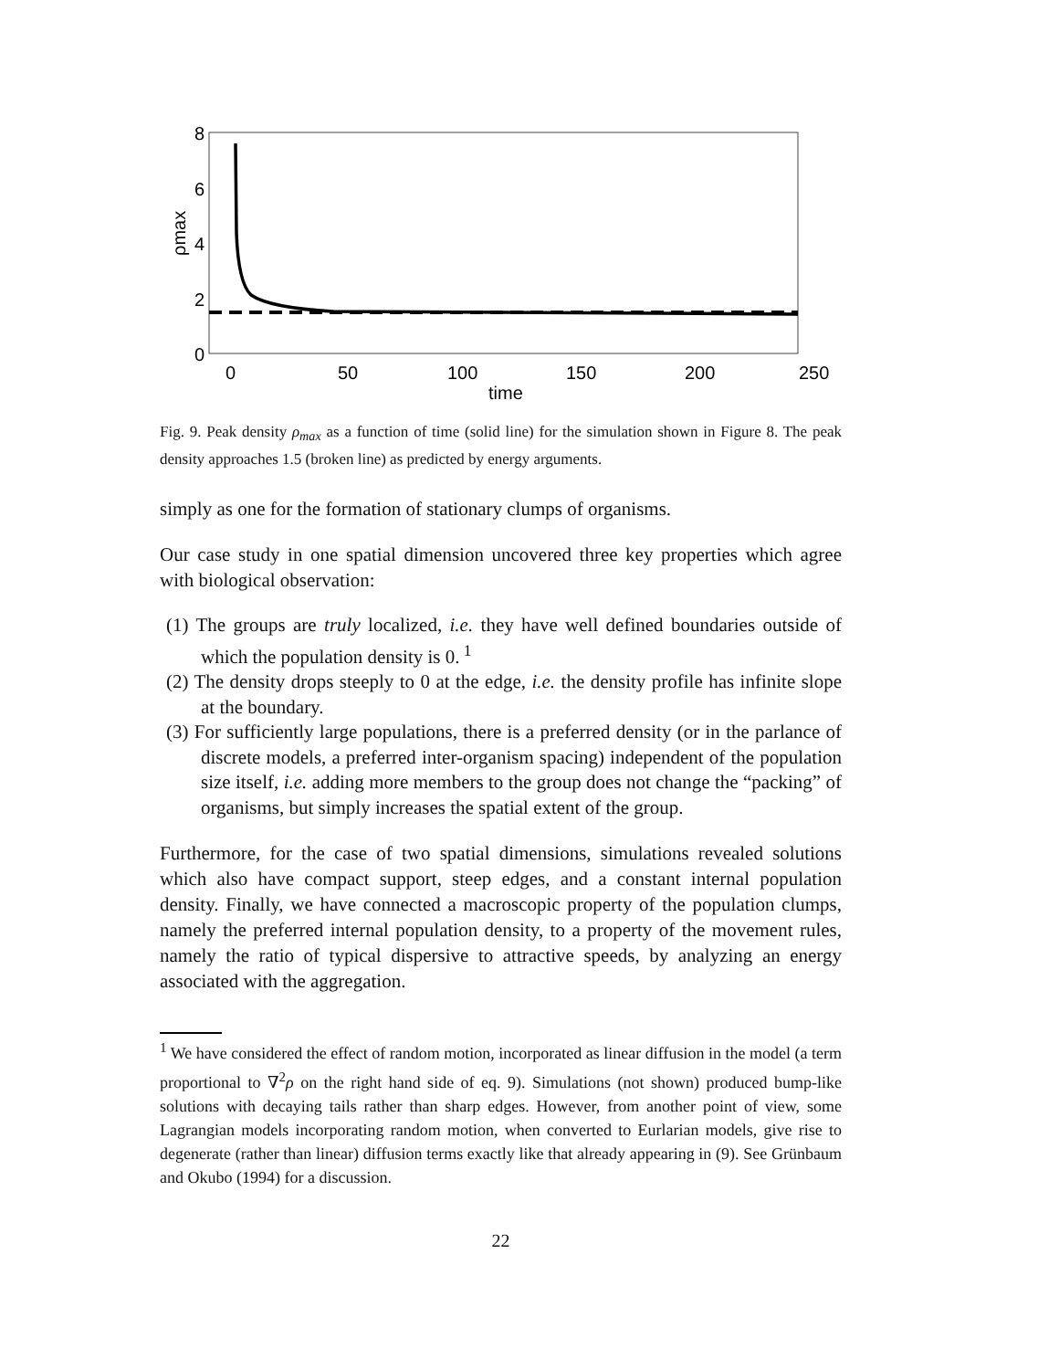8
6
4
2
0
0
50
100
150
200
250
time
ρmax
Fig. 9. Peak density ρ<sub>max</sub> as a function of time (solid line) for the simulation shown in Figure 8. The peak density approaches 1.5 (broken line) as predicted by energy arguments.
simply as one for the formation of stationary clumps of organisms.
Our case study in one spatial dimension uncovered three key properties which agree with biological observation:
(1) The groups are truly localized, i.e. they have well defined boundaries outside of which the population density is 0.<sup>1</sup>
(2) The density drops steeply to 0 at the edge, i.e. the density profile has infinite slope at the boundary.
(3) For sufficiently large populations, there is a preferred density (or in the parlance of discrete models, a preferred inter-organism spacing) independent of the population size itself, i.e. adding more members to the group does not change the “packing” of organisms, but simply increases the spatial extent of the group.
Furthermore, for the case of two spatial dimensions, simulations revealed solutions which also have compact support, steep edges, and a constant internal population density. Finally, we have connected a macroscopic property of the population clumps, namely the preferred internal population density, to a property of the movement rules, namely the ratio of typical dispersive to attractive speeds, by analyzing an energy associated with the aggregation.
<sup>1</sup> We have considered the effect of random motion, incorporated as linear diffusion in the model (a term proportional to ∇<sup>2</sup>ρ on the right hand side of eq. 9). Simulations (not shown) produced bump-like solutions with decaying tails rather than sharp edges. However, from another point of view, some Lagrangian models incorporating random motion, when converted to Eurlarian models, give rise to degenerate (rather than linear) diffusion terms exactly like that already appearing in (9). See Grünbaum and Okubo (1994) for a discussion.
22